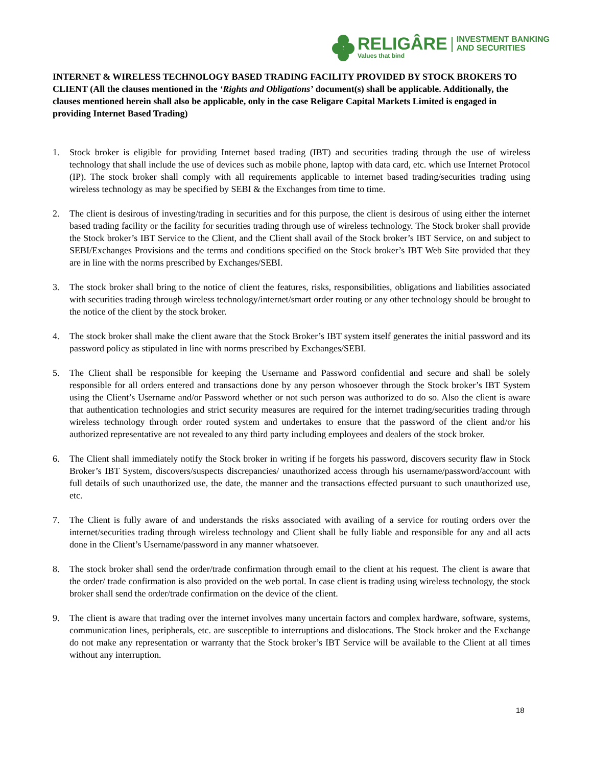RELIGÂRE
Values that bind
INVESTMENT BANKING
AND SECURITIES
INTERNET & WIRELESS TECHNOLOGY BASED TRADING FACILITY PROVIDED BY STOCK BROKERS TO CLIENT (All the clauses mentioned in the ‘Rights and Obligations’ document(s) shall be applicable. Additionally, the clauses mentioned herein shall also be applicable, only in the case Religare Capital Markets Limited is engaged in providing Internet Based Trading)
1. Stock broker is eligible for providing Internet based trading (IBT) and securities trading through the use of wireless technology that shall include the use of devices such as mobile phone, laptop with data card, etc. which use Internet Protocol (IP). The stock broker shall comply with all requirements applicable to internet based trading/securities trading using wireless technology as may be specified by SEBI & the Exchanges from time to time.
2. The client is desirous of investing/trading in securities and for this purpose, the client is desirous of using either the internet based trading facility or the facility for securities trading through use of wireless technology. The Stock broker shall provide the Stock broker’s IBT Service to the Client, and the Client shall avail of the Stock broker’s IBT Service, on and subject to SEBI/Exchanges Provisions and the terms and conditions specified on the Stock broker’s IBT Web Site provided that they are in line with the norms prescribed by Exchanges/SEBI.
3. The stock broker shall bring to the notice of client the features, risks, responsibilities, obligations and liabilities associated with securities trading through wireless technology/internet/smart order routing or any other technology should be brought to the notice of the client by the stock broker.
4. The stock broker shall make the client aware that the Stock Broker’s IBT system itself generates the initial password and its password policy as stipulated in line with norms prescribed by Exchanges/SEBI.
5. The Client shall be responsible for keeping the Username and Password confidential and secure and shall be solely responsible for all orders entered and transactions done by any person whosoever through the Stock broker’s IBT System using the Client’s Username and/or Password whether or not such person was authorized to do so. Also the client is aware that authentication technologies and strict security measures are required for the internet trading/securities trading through wireless technology through order routed system and undertakes to ensure that the password of the client and/or his authorized representative are not revealed to any third party including employees and dealers of the stock broker.
6. The Client shall immediately notify the Stock broker in writing if he forgets his password, discovers security flaw in Stock Broker’s IBT System, discovers/suspects discrepancies/ unauthorized access through his username/password/account with full details of such unauthorized use, the date, the manner and the transactions effected pursuant to such unauthorized use, etc.
7. The Client is fully aware of and understands the risks associated with availing of a service for routing orders over the internet/securities trading through wireless technology and Client shall be fully liable and responsible for any and all acts done in the Client’s Username/password in any manner whatsoever.
8. The stock broker shall send the order/trade confirmation through email to the client at his request. The client is aware that the order/ trade confirmation is also provided on the web portal. In case client is trading using wireless technology, the stock broker shall send the order/trade confirmation on the device of the client.
9. The client is aware that trading over the internet involves many uncertain factors and complex hardware, software, systems, communication lines, peripherals, etc. are susceptible to interruptions and dislocations. The Stock broker and the Exchange do not make any representation or warranty that the Stock broker’s IBT Service will be available to the Client at all times without any interruption.
18